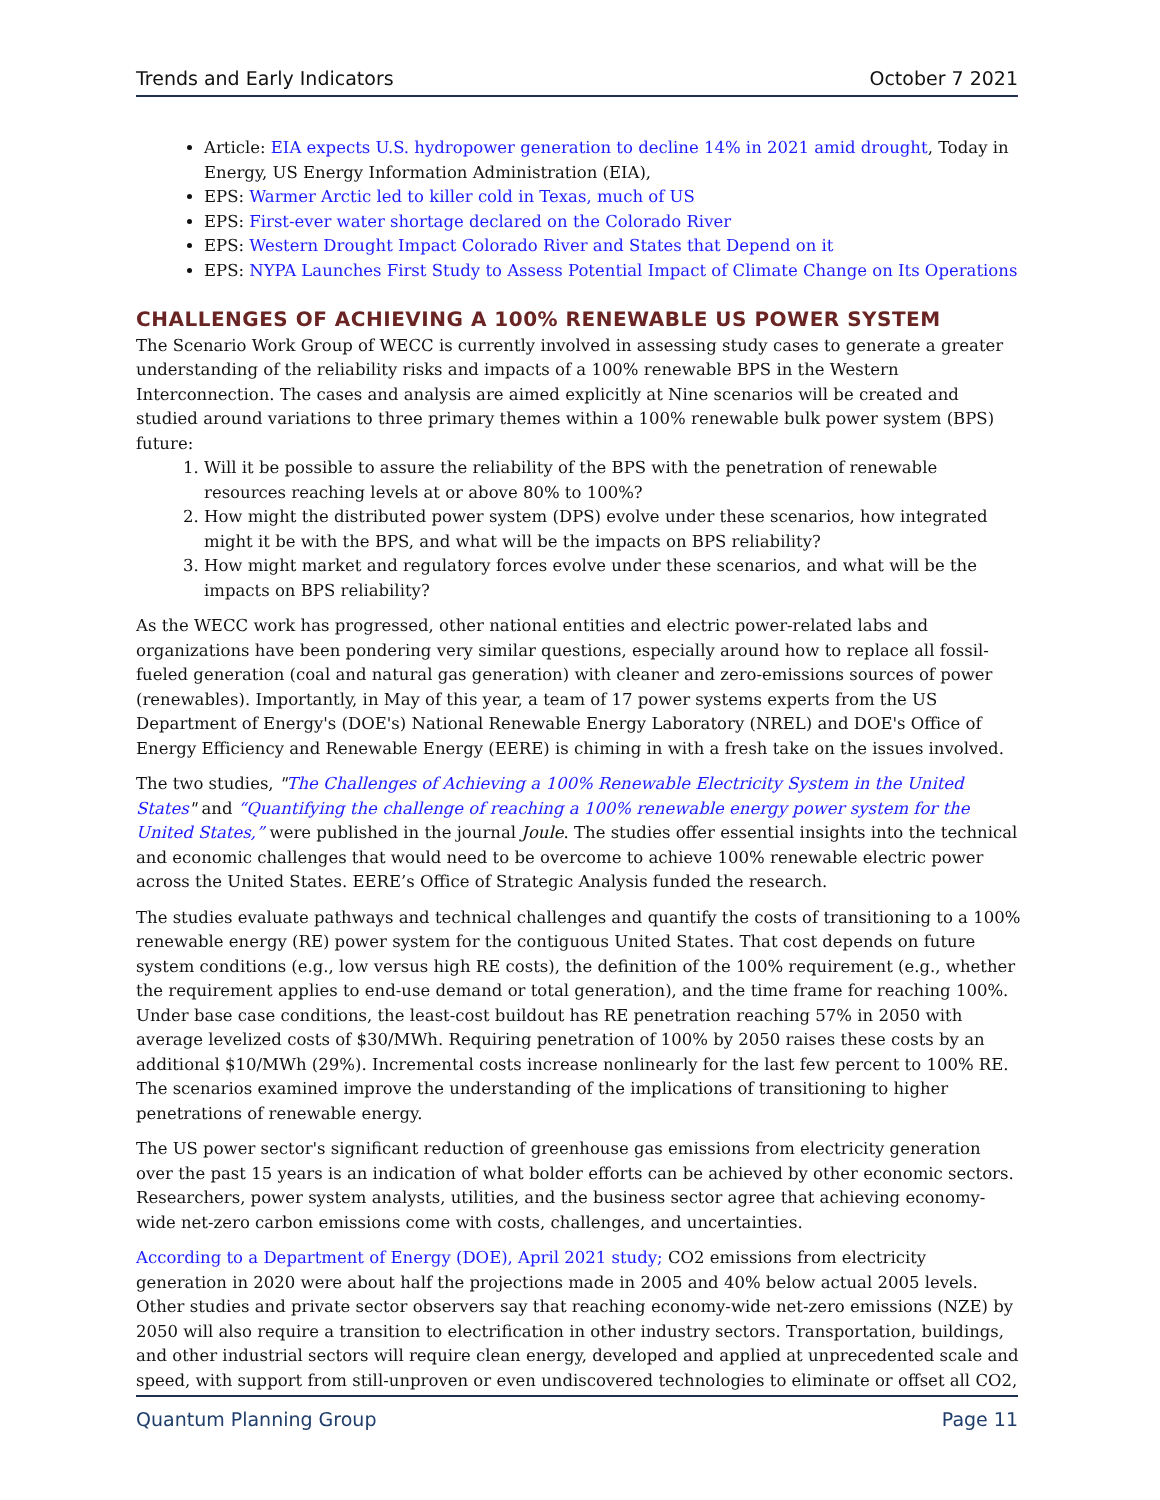Trends and Early Indicators October 7 2021
Article: EIA expects U.S. hydropower generation to decline 14% in 2021 amid drought, Today in Energy, US Energy Information Administration (EIA),
EPS: Warmer Arctic led to killer cold in Texas, much of US
EPS: First-ever water shortage declared on the Colorado River
EPS: Western Drought Impact Colorado River and States that Depend on it
EPS: NYPA Launches First Study to Assess Potential Impact of Climate Change on Its Operations
CHALLENGES OF ACHIEVING A 100% RENEWABLE US POWER SYSTEM
The Scenario Work Group of WECC is currently involved in assessing study cases to generate a greater understanding of the reliability risks and impacts of a 100% renewable BPS in the Western Interconnection. The cases and analysis are aimed explicitly at Nine scenarios will be created and studied around variations to three primary themes within a 100% renewable bulk power system (BPS) future:
1. Will it be possible to assure the reliability of the BPS with the penetration of renewable resources reaching levels at or above 80% to 100%?
2. How might the distributed power system (DPS) evolve under these scenarios, how integrated might it be with the BPS, and what will be the impacts on BPS reliability?
3. How might market and regulatory forces evolve under these scenarios, and what will be the impacts on BPS reliability?
As the WECC work has progressed, other national entities and electric power-related labs and organizations have been pondering very similar questions, especially around how to replace all fossil-fueled generation (coal and natural gas generation) with cleaner and zero-emissions sources of power (renewables). Importantly, in May of this year, a team of 17 power systems experts from the US Department of Energy's (DOE's) National Renewable Energy Laboratory (NREL) and DOE's Office of Energy Efficiency and Renewable Energy (EERE) is chiming in with a fresh take on the issues involved.
The two studies, "The Challenges of Achieving a 100% Renewable Electricity System in the United States" and “Quantifying the challenge of reaching a 100% renewable energy power system for the United States,” were published in the journal Joule. The studies offer essential insights into the technical and economic challenges that would need to be overcome to achieve 100% renewable electric power across the United States. EERE’s Office of Strategic Analysis funded the research.
The studies evaluate pathways and technical challenges and quantify the costs of transitioning to a 100% renewable energy (RE) power system for the contiguous United States. That cost depends on future system conditions (e.g., low versus high RE costs), the definition of the 100% requirement (e.g., whether the requirement applies to end-use demand or total generation), and the time frame for reaching 100%. Under base case conditions, the least-cost buildout has RE penetration reaching 57% in 2050 with average levelized costs of $30/MWh. Requiring penetration of 100% by 2050 raises these costs by an additional $10/MWh (29%). Incremental costs increase nonlinearly for the last few percent to 100% RE. The scenarios examined improve the understanding of the implications of transitioning to higher penetrations of renewable energy.
The US power sector's significant reduction of greenhouse gas emissions from electricity generation over the past 15 years is an indication of what bolder efforts can be achieved by other economic sectors. Researchers, power system analysts, utilities, and the business sector agree that achieving economy-wide net-zero carbon emissions come with costs, challenges, and uncertainties.
According to a Department of Energy (DOE), April 2021 study; CO2 emissions from electricity generation in 2020 were about half the projections made in 2005 and 40% below actual 2005 levels. Other studies and private sector observers say that reaching economy-wide net-zero emissions (NZE) by 2050 will also require a transition to electrification in other industry sectors. Transportation, buildings, and other industrial sectors will require clean energy, developed and applied at unprecedented scale and speed, with support from still-unproven or even undiscovered technologies to eliminate or offset all CO2,
Quantum Planning Group Page 11